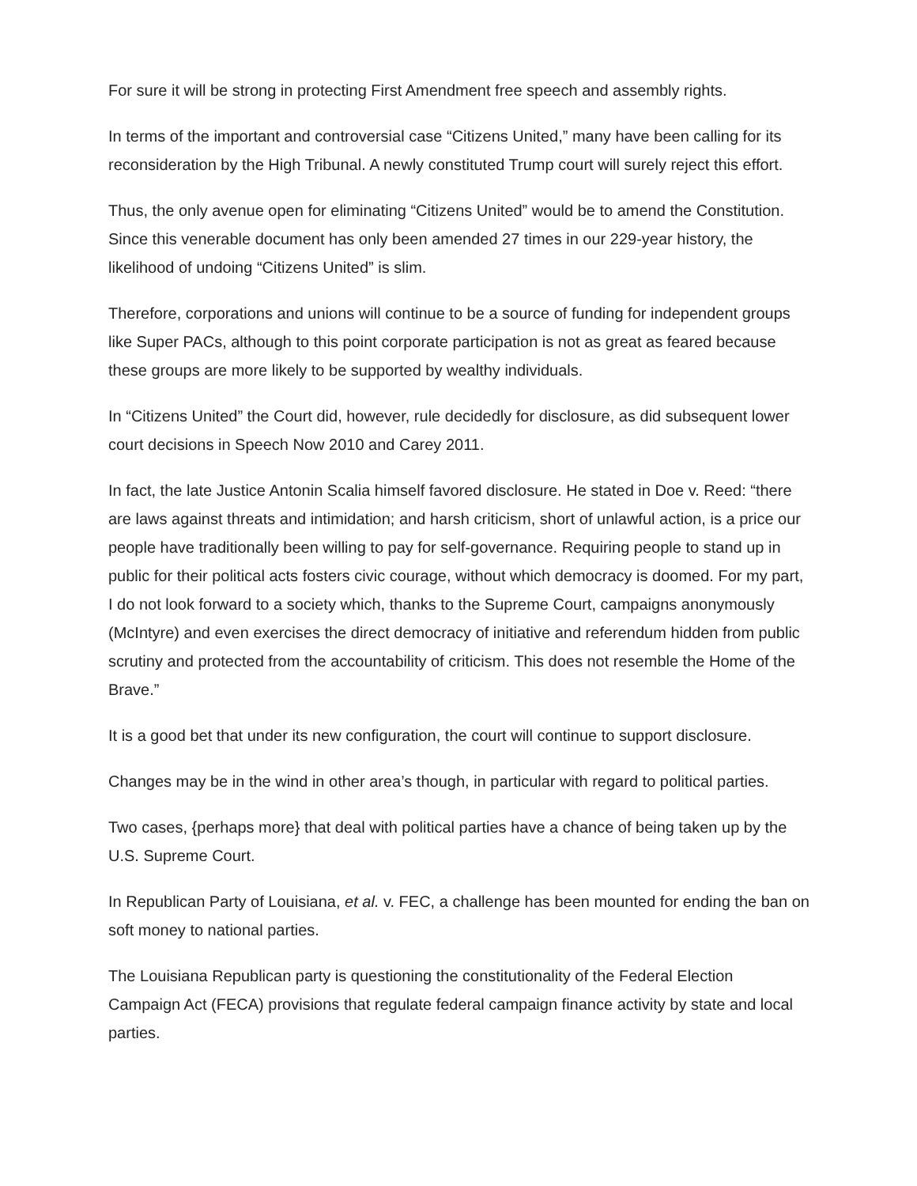For sure it will be strong in protecting First Amendment free speech and assembly rights.
In terms of the important and controversial case “Citizens United,” many have been calling for its reconsideration by the High Tribunal. A newly constituted Trump court will surely reject this effort.
Thus, the only avenue open for eliminating “Citizens United” would be to amend the Constitution. Since this venerable document has only been amended 27 times in our 229-year history, the likelihood of undoing “Citizens United” is slim.
Therefore, corporations and unions will continue to be a source of funding for independent groups like Super PACs, although to this point corporate participation is not as great as feared because these groups are more likely to be supported by wealthy individuals.
In “Citizens United” the Court did, however, rule decidedly for disclosure, as did subsequent lower court decisions in Speech Now 2010 and Carey 2011.
In fact, the late Justice Antonin Scalia himself favored disclosure. He stated in Doe v. Reed: “there are laws against threats and intimidation; and harsh criticism, short of unlawful action, is a price our people have traditionally been willing to pay for self-governance. Requiring people to stand up in public for their political acts fosters civic courage, without which democracy is doomed. For my part, I do not look forward to a society which, thanks to the Supreme Court, campaigns anonymously (McIntyre) and even exercises the direct democracy of initiative and referendum hidden from public scrutiny and protected from the accountability of criticism. This does not resemble the Home of the Brave.”
It is a good bet that under its new configuration, the court will continue to support disclosure.
Changes may be in the wind in other area’s though, in particular with regard to political parties.
Two cases, {perhaps more} that deal with political parties have a chance of being taken up by the U.S. Supreme Court.
In Republican Party of Louisiana, et al. v. FEC, a challenge has been mounted for ending the ban on soft money to national parties.
The Louisiana Republican party is questioning the constitutionality of the Federal Election Campaign Act (FECA) provisions that regulate federal campaign finance activity by state and local parties.